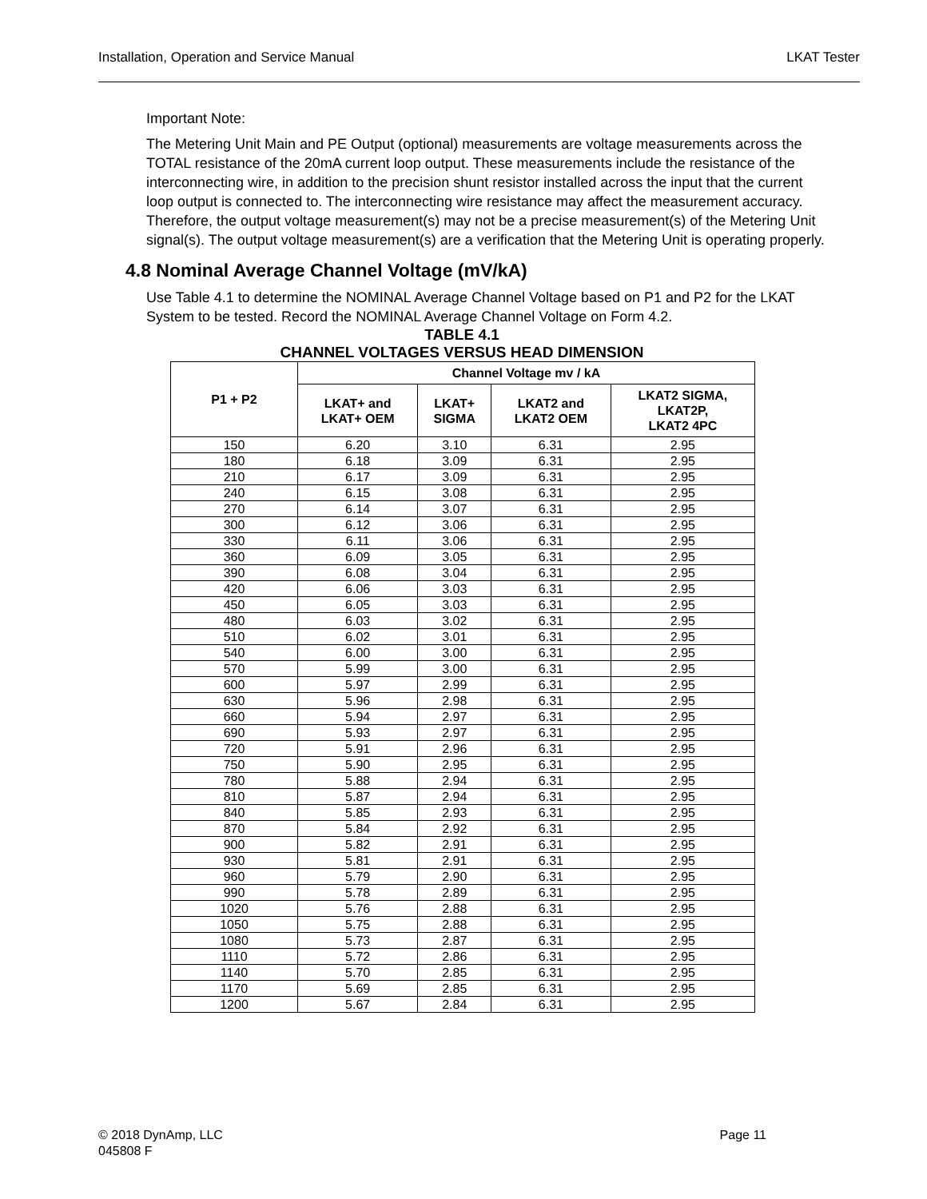Installation, Operation and Service Manual LKAT Tester
Important Note:
The Metering Unit Main and PE Output (optional) measurements are voltage measurements across the TOTAL resistance of the 20mA current loop output. These measurements include the resistance of the interconnecting wire, in addition to the precision shunt resistor installed across the input that the current loop output is connected to. The interconnecting wire resistance may affect the measurement accuracy. Therefore, the output voltage measurement(s) may not be a precise measurement(s) of the Metering Unit signal(s). The output voltage measurement(s) are a verification that the Metering Unit is operating properly.
4.8 Nominal Average Channel Voltage (mV/kA)
Use Table 4.1 to determine the NOMINAL Average Channel Voltage based on P1 and P2 for the LKAT System to be tested. Record the NOMINAL Average Channel Voltage on Form 4.2.
TABLE 4.1
CHANNEL VOLTAGES VERSUS HEAD DIMENSION
| P1 + P2 | Channel Voltage mv / kA | | | |
| --- | --- | --- | --- | --- |
| | LKAT+ and LKAT+ OEM | LKAT+ SIGMA | LKAT2 and LKAT2 OEM | LKAT2 SIGMA, LKAT2P, LKAT2 4PC |
| 150 | 6.20 | 3.10 | 6.31 | 2.95 |
| 180 | 6.18 | 3.09 | 6.31 | 2.95 |
| 210 | 6.17 | 3.09 | 6.31 | 2.95 |
| 240 | 6.15 | 3.08 | 6.31 | 2.95 |
| 270 | 6.14 | 3.07 | 6.31 | 2.95 |
| 300 | 6.12 | 3.06 | 6.31 | 2.95 |
| 330 | 6.11 | 3.06 | 6.31 | 2.95 |
| 360 | 6.09 | 3.05 | 6.31 | 2.95 |
| 390 | 6.08 | 3.04 | 6.31 | 2.95 |
| 420 | 6.06 | 3.03 | 6.31 | 2.95 |
| 450 | 6.05 | 3.03 | 6.31 | 2.95 |
| 480 | 6.03 | 3.02 | 6.31 | 2.95 |
| 510 | 6.02 | 3.01 | 6.31 | 2.95 |
| 540 | 6.00 | 3.00 | 6.31 | 2.95 |
| 570 | 5.99 | 3.00 | 6.31 | 2.95 |
| 600 | 5.97 | 2.99 | 6.31 | 2.95 |
| 630 | 5.96 | 2.98 | 6.31 | 2.95 |
| 660 | 5.94 | 2.97 | 6.31 | 2.95 |
| 690 | 5.93 | 2.97 | 6.31 | 2.95 |
| 720 | 5.91 | 2.96 | 6.31 | 2.95 |
| 750 | 5.90 | 2.95 | 6.31 | 2.95 |
| 780 | 5.88 | 2.94 | 6.31 | 2.95 |
| 810 | 5.87 | 2.94 | 6.31 | 2.95 |
| 840 | 5.85 | 2.93 | 6.31 | 2.95 |
| 870 | 5.84 | 2.92 | 6.31 | 2.95 |
| 900 | 5.82 | 2.91 | 6.31 | 2.95 |
| 930 | 5.81 | 2.91 | 6.31 | 2.95 |
| 960 | 5.79 | 2.90 | 6.31 | 2.95 |
| 990 | 5.78 | 2.89 | 6.31 | 2.95 |
| 1020 | 5.76 | 2.88 | 6.31 | 2.95 |
| 1050 | 5.75 | 2.88 | 6.31 | 2.95 |
| 1080 | 5.73 | 2.87 | 6.31 | 2.95 |
| 1110 | 5.72 | 2.86 | 6.31 | 2.95 |
| 1140 | 5.70 | 2.85 | 6.31 | 2.95 |
| 1170 | 5.69 | 2.85 | 6.31 | 2.95 |
| 1200 | 5.67 | 2.84 | 6.31 | 2.95 |
© 2018 DynAmp, LLC
045808 F
Page 11